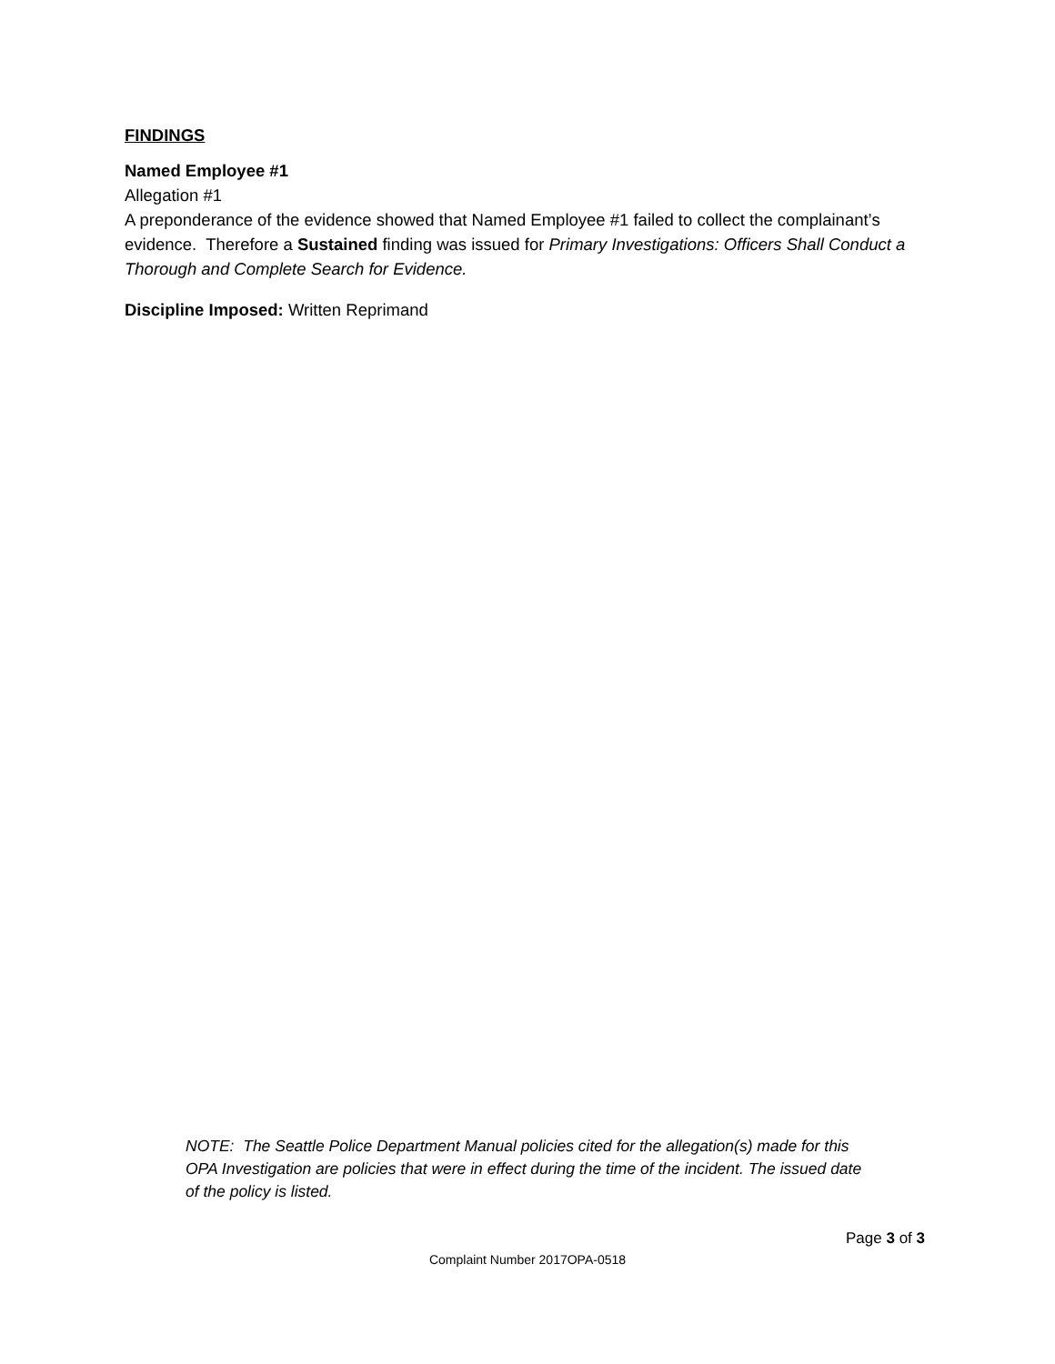FINDINGS
Named Employee #1
Allegation #1
A preponderance of the evidence showed that Named Employee #1 failed to collect the complainant’s evidence. Therefore a Sustained finding was issued for Primary Investigations: Officers Shall Conduct a Thorough and Complete Search for Evidence.
Discipline Imposed: Written Reprimand
NOTE: The Seattle Police Department Manual policies cited for the allegation(s) made for this OPA Investigation are policies that were in effect during the time of the incident. The issued date of the policy is listed.
Page 3 of 3
Complaint Number 2017OPA-0518